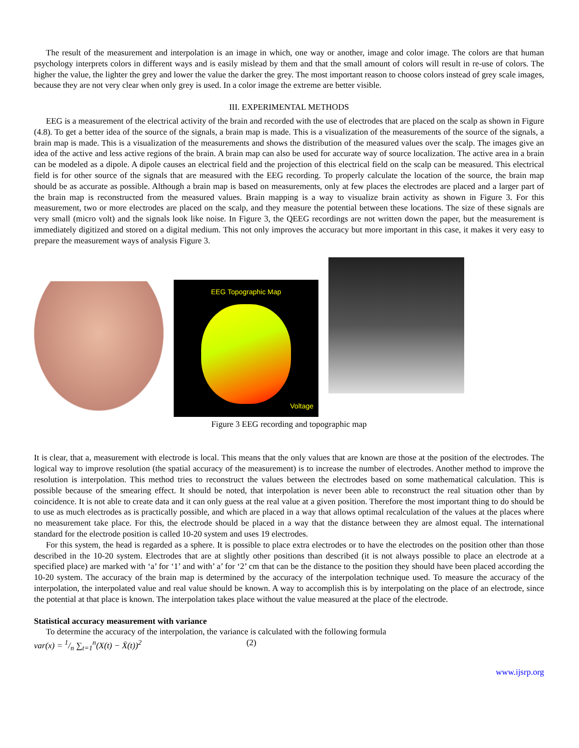The result of the measurement and interpolation is an image in which, one way or another, image and color image. The colors are that human psychology interprets colors in different ways and is easily mislead by them and that the small amount of colors will result in re-use of colors. The higher the value, the lighter the grey and lower the value the darker the grey. The most important reason to choose colors instead of grey scale images, because they are not very clear when only grey is used. In a color image the extreme are better visible.
III. EXPERIMENTAL METHODS
EEG is a measurement of the electrical activity of the brain and recorded with the use of electrodes that are placed on the scalp as shown in Figure (4.8). To get a better idea of the source of the signals, a brain map is made. This is a visualization of the measurements of the source of the signals, a brain map is made. This is a visualization of the measurements and shows the distribution of the measured values over the scalp. The images give an idea of the active and less active regions of the brain. A brain map can also be used for accurate way of source localization. The active area in a brain can be modeled as a dipole. A dipole causes an electrical field and the projection of this electrical field on the scalp can be measured. This electrical field is for other source of the signals that are measured with the EEG recording. To properly calculate the location of the source, the brain map should be as accurate as possible. Although a brain map is based on measurements, only at few places the electrodes are placed and a larger part of the brain map is reconstructed from the measured values. Brain mapping is a way to visualize brain activity as shown in Figure 3. For this measurement, two or more electrodes are placed on the scalp, and they measure the potential between these locations. The size of these signals are very small (micro volt) and the signals look like noise. In Figure 3, the QEEG recordings are not written down the paper, but the measurement is immediately digitized and stored on a digital medium. This not only improves the accuracy but more important in this case, it makes it very easy to prepare the measurement ways of analysis Figure 3.
EEG Topographic Map
Voltage
Figure 3 EEG recording and topographic map
It is clear, that a, measurement with electrode is local. This means that the only values that are known are those at the position of the electrodes. The logical way to improve resolution (the spatial accuracy of the measurement) is to increase the number of electrodes. Another method to improve the resolution is interpolation. This method tries to reconstruct the values between the electrodes based on some mathematical calculation. This is possible because of the smearing effect. It should be noted, that interpolation is never been able to reconstruct the real situation other than by coincidence. It is not able to create data and it can only guess at the real value at a given position. Therefore the most important thing to do should be to use as much electrodes as is practically possible, and which are placed in a way that allows optimal recalculation of the values at the places where no measurement take place. For this, the electrode should be placed in a way that the distance between they are almost equal. The international standard for the electrode position is called 10-20 system and uses 19 electrodes.
For this system, the head is regarded as a sphere. It is possible to place extra electrodes or to have the electrodes on the position other than those described in the 10-20 system. Electrodes that are at slightly other positions than described (it is not always possible to place an electrode at a specified place) are marked with ‘a’ for ‘1’ and with’ a’ for ‘2’ cm that can be the distance to the position they should have been placed according the 10-20 system. The accuracy of the brain map is determined by the accuracy of the interpolation technique used. To measure the accuracy of the interpolation, the interpolated value and real value should be known. A way to accomplish this is by interpolating on the place of an electrode, since the potential at that place is known. The interpolation takes place without the value measured at the place of the electrode.
Statistical accuracy measurement with variance
To determine the accuracy of the interpolation, the variance is calculated with the following formula
var(x) = 1/n ∑<sub>t=1</sub><sup>n</sup>(X(t) − X̄(t))<sup>2</sup> (2)
www.ijsrp.org